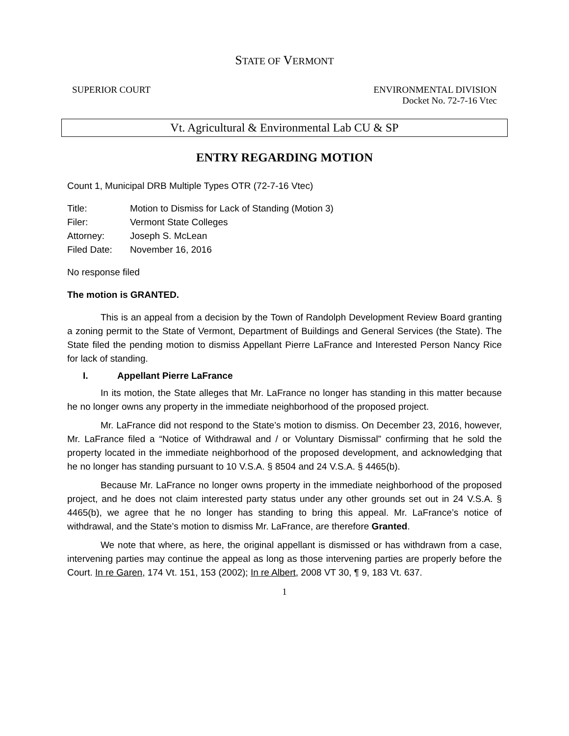STATE OF VERMONT
SUPERIOR COURT ENVIRONMENTAL DIVISION
Docket No. 72-7-16 Vtec
Vt. Agricultural & Environmental Lab CU & SP
ENTRY REGARDING MOTION
Count 1, Municipal DRB Multiple Types OTR (72-7-16 Vtec)
| Title: | Motion to Dismiss for Lack of Standing (Motion 3) |
| Filer: | Vermont State Colleges |
| Attorney: | Joseph S. McLean |
| Filed Date: | November 16, 2016 |
No response filed
The motion is GRANTED.
This is an appeal from a decision by the Town of Randolph Development Review Board granting a zoning permit to the State of Vermont, Department of Buildings and General Services (the State). The State filed the pending motion to dismiss Appellant Pierre LaFrance and Interested Person Nancy Rice for lack of standing.
I. Appellant Pierre LaFrance
In its motion, the State alleges that Mr. LaFrance no longer has standing in this matter because he no longer owns any property in the immediate neighborhood of the proposed project.
Mr. LaFrance did not respond to the State’s motion to dismiss. On December 23, 2016, however, Mr. LaFrance filed a “Notice of Withdrawal and / or Voluntary Dismissal” confirming that he sold the property located in the immediate neighborhood of the proposed development, and acknowledging that he no longer has standing pursuant to 10 V.S.A. § 8504 and 24 V.S.A. § 4465(b).
Because Mr. LaFrance no longer owns property in the immediate neighborhood of the proposed project, and he does not claim interested party status under any other grounds set out in 24 V.S.A. § 4465(b), we agree that he no longer has standing to bring this appeal. Mr. LaFrance’s notice of withdrawal, and the State’s motion to dismiss Mr. LaFrance, are therefore Granted.
We note that where, as here, the original appellant is dismissed or has withdrawn from a case, intervening parties may continue the appeal as long as those intervening parties are properly before the Court. In re Garen, 174 Vt. 151, 153 (2002); In re Albert, 2008 VT 30, ¶ 9, 183 Vt. 637.
1